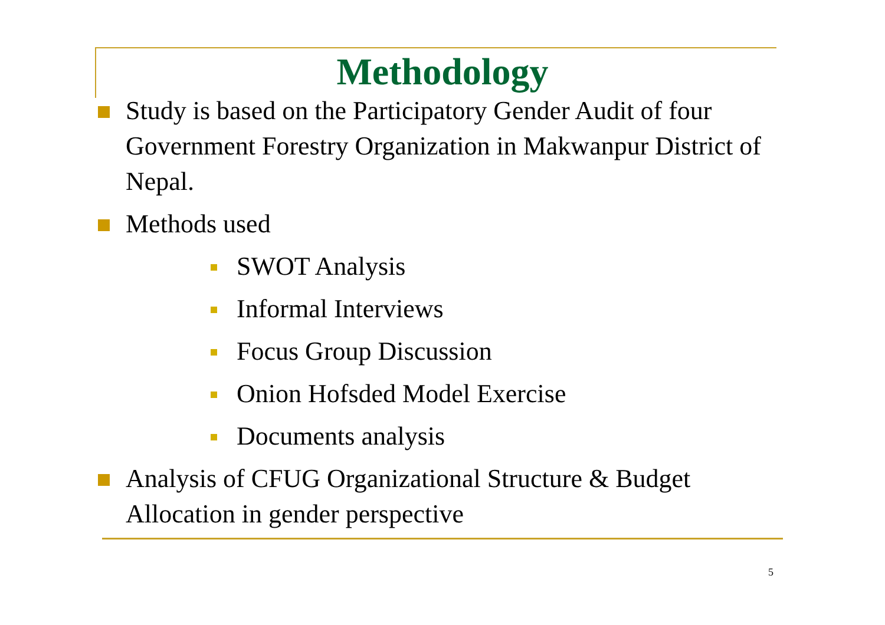Methodology
Study is based on the Participatory Gender Audit of four Government Forestry Organization in Makwanpur District of Nepal.
Methods used
SWOT Analysis
Informal Interviews
Focus Group Discussion
Onion Hofsded Model Exercise
Documents analysis
Analysis of CFUG Organizational Structure & Budget Allocation in gender perspective
5